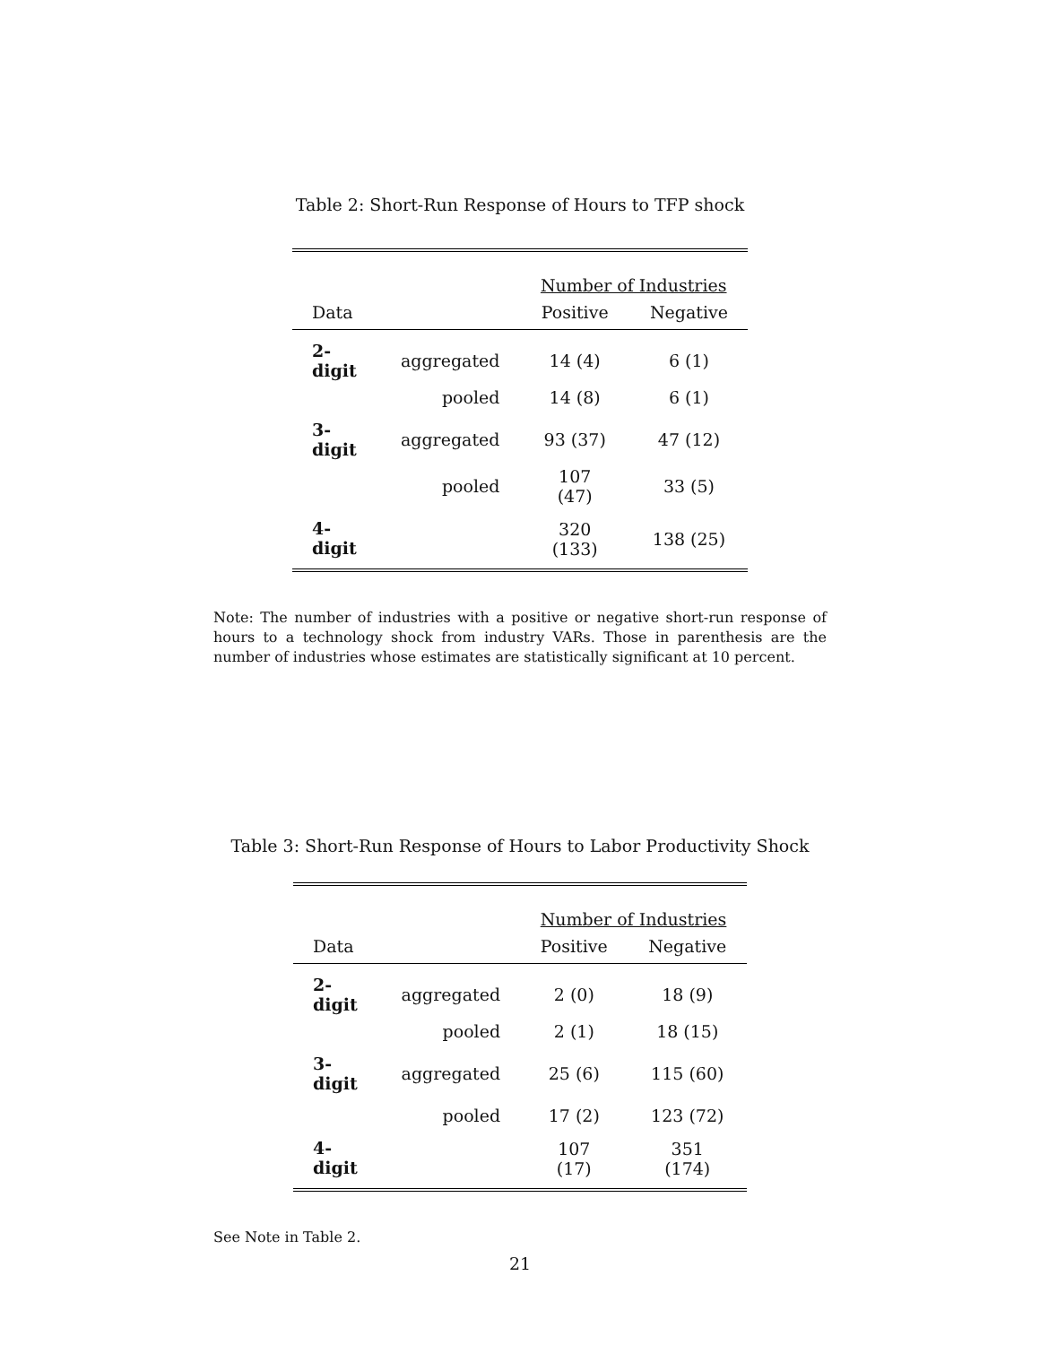Table 2: Short-Run Response of Hours to TFP shock
| | | Number of Industries | |
| Data | | Positive | Negative |
| 2-digit | aggregated | 14 (4) | 6 (1) |
| | pooled | 14 (8) | 6 (1) |
| 3-digit | aggregated | 93 (37) | 47 (12) |
| | pooled | 107 (47) | 33 (5) |
| 4-digit | | 320 (133) | 138 (25) |
Note: The number of industries with a positive or negative short-run response of hours to a technology shock from industry VARs. Those in parenthesis are the number of industries whose estimates are statistically significant at 10 percent.
Table 3: Short-Run Response of Hours to Labor Productivity Shock
| | | Number of Industries | |
| Data | | Positive | Negative |
| 2-digit | aggregated | 2 (0) | 18 (9) |
| | pooled | 2 (1) | 18 (15) |
| 3-digit | aggregated | 25 (6) | 115 (60) |
| | pooled | 17 (2) | 123 (72) |
| 4-digit | | 107 (17) | 351 (174) |
See Note in Table 2.
21